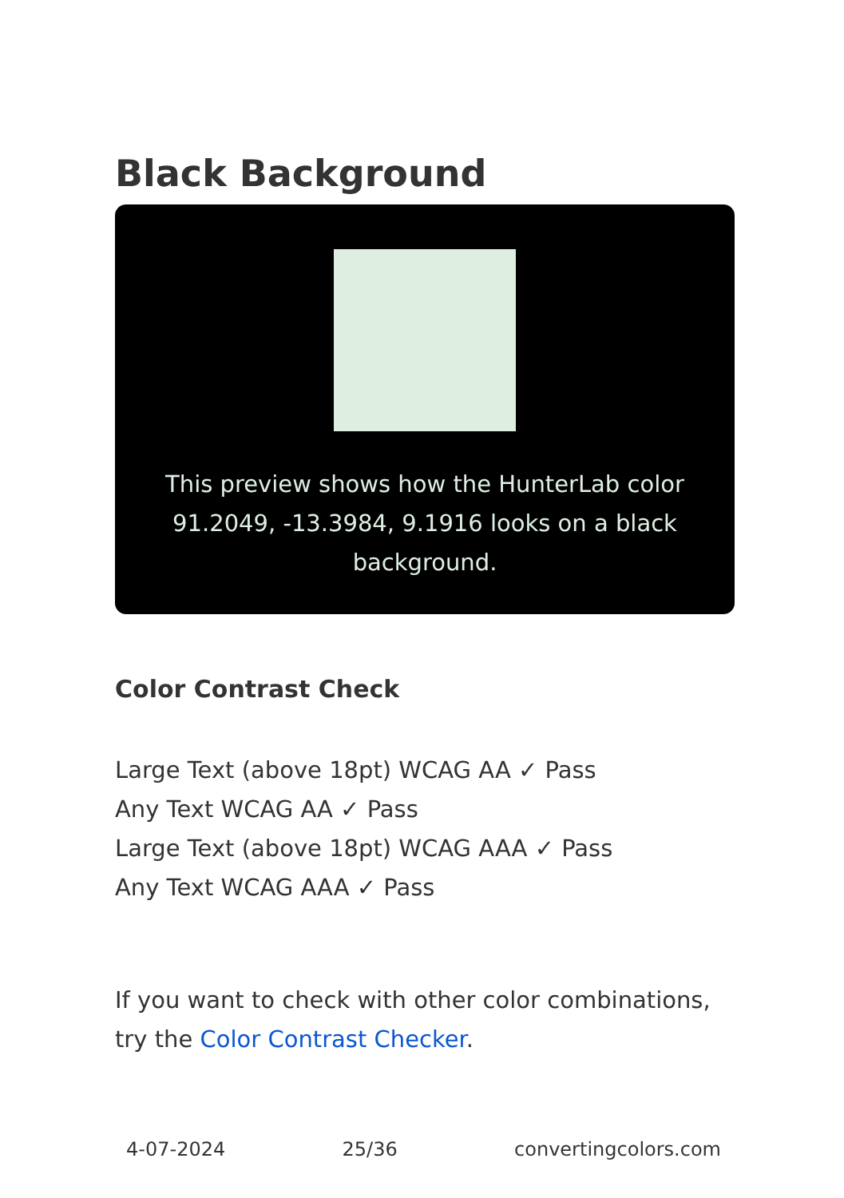Black Background
This preview shows how the HunterLab color 91.2049, -13.3984, 9.1916 looks on a black background.
Color Contrast Check
Large Text (above 18pt) WCAG AA ✓ Pass
Any Text WCAG AA ✓ Pass
Large Text (above 18pt) WCAG AAA ✓ Pass
Any Text WCAG AAA ✓ Pass
If you want to check with other color combinations, try the Color Contrast Checker.
4-07-2024 25/36 convertingcolors.com